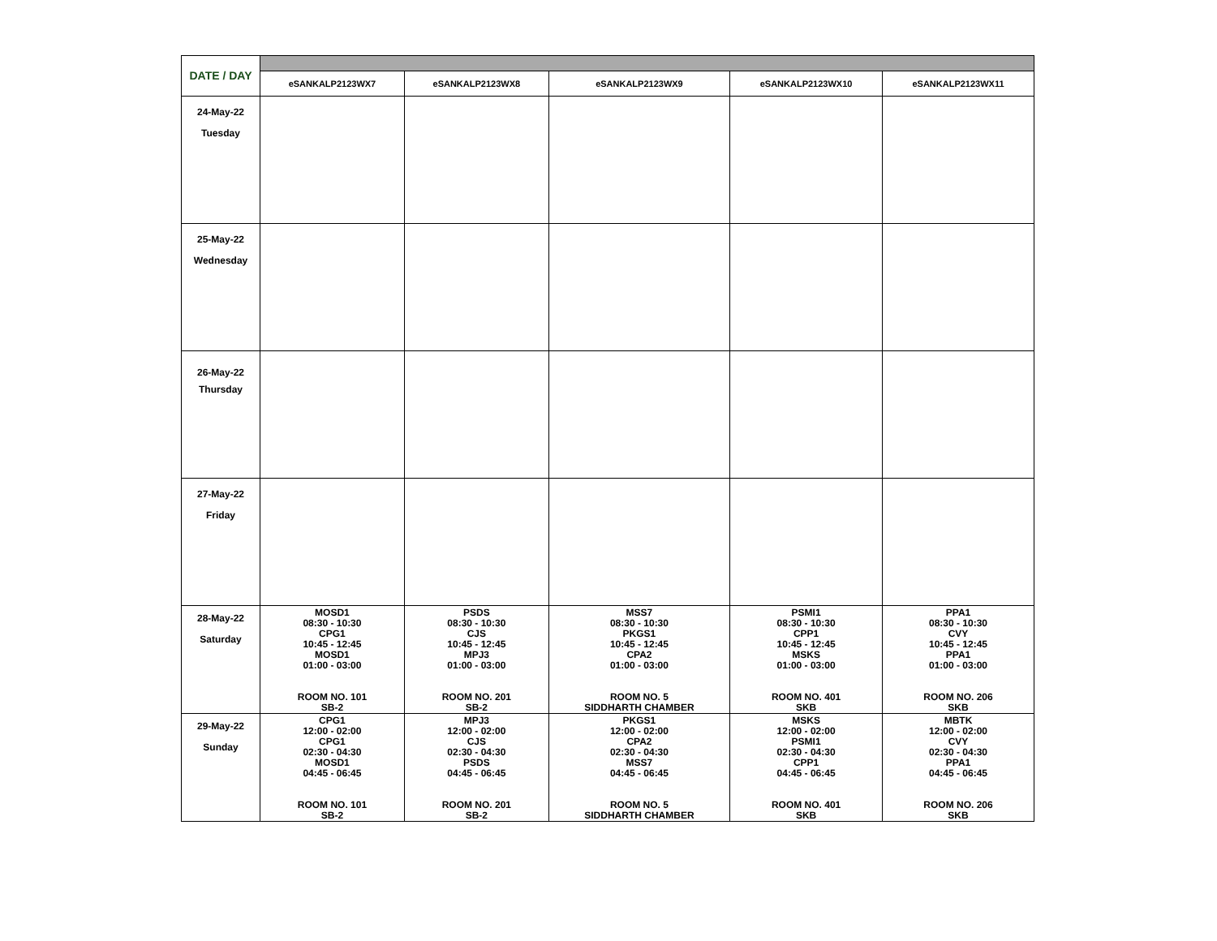| DATE / DAY | | | | | |
| | eSANKALP2123WX7 | eSANKALP2123WX8 | eSANKALP2123WX9 | eSANKALP2123WX10 | eSANKALP2123WX11 |
| 24-May-22 Tuesday | | | | | |
| 25-May-22 Wednesday | | | | | |
| 26-May-22 Thursday | | | | | |
| 27-May-22 Friday | | | | | |
| 28-May-22 Saturday | MOSD1 08:30 - 10:30 CPG1 10:45 - 12:45 MOSD1 01:00 - 03:00 ROOM NO. 101 SB-2 | PSDS 08:30 - 10:30 CJS 10:45 - 12:45 MPJ3 01:00 - 03:00 ROOM NO. 201 SB-2 | MSS7 08:30 - 10:30 PKGS1 10:45 - 12:45 CPA2 01:00 - 03:00 ROOM NO. 5 SIDDHARTH CHAMBER | PSMI1 08:30 - 10:30 CPP1 10:45 - 12:45 MSKS 01:00 - 03:00 ROOM NO. 401 SKB | PPA1 08:30 - 10:30 CVY 10:45 - 12:45 PPA1 01:00 - 03:00 ROOM NO. 206 SKB |
| 29-May-22 Sunday | CPG1 12:00 - 02:00 CPG1 02:30 - 04:30 MOSD1 04:45 - 06:45 ROOM NO. 101 SB-2 | MPJ3 12:00 - 02:00 CJS 02:30 - 04:30 PSDS 04:45 - 06:45 ROOM NO. 201 SB-2 | PKGS1 12:00 - 02:00 CPA2 02:30 - 04:30 MSS7 04:45 - 06:45 ROOM NO. 5 SIDDHARTH CHAMBER | MSKS 12:00 - 02:00 PSMI1 02:30 - 04:30 CPP1 04:45 - 06:45 ROOM NO. 401 SKB | MBTK 12:00 - 02:00 CVY 02:30 - 04:30 PPA1 04:45 - 06:45 ROOM NO. 206 SKB |